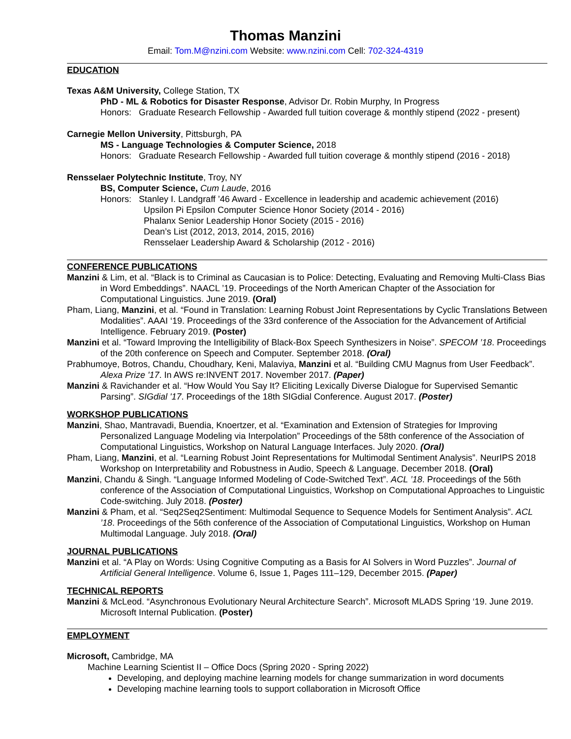Thomas Manzini
Email: Tom.M@nzini.com Website: www.nzini.com Cell: 702-324-4319
EDUCATION
Texas A&M University, College Station, TX
PhD - ML & Robotics for Disaster Response, Advisor Dr. Robin Murphy, In Progress
Honors: Graduate Research Fellowship - Awarded full tuition coverage & monthly stipend (2022 - present)
Carnegie Mellon University, Pittsburgh, PA
MS - Language Technologies & Computer Science, 2018
Honors: Graduate Research Fellowship - Awarded full tuition coverage & monthly stipend (2016 - 2018)
Rensselaer Polytechnic Institute, Troy, NY
BS, Computer Science, Cum Laude, 2016
Honors: Stanley I. Landgraff ’46 Award - Excellence in leadership and academic achievement (2016)
Upsilon Pi Epsilon Computer Science Honor Society (2014 - 2016)
Phalanx Senior Leadership Honor Society (2015 - 2016)
Dean’s List (2012, 2013, 2014, 2015, 2016)
Rensselaer Leadership Award & Scholarship (2012 - 2016)
CONFERENCE PUBLICATIONS
Manzini & Lim, et al. “Black is to Criminal as Caucasian is to Police: Detecting, Evaluating and Removing Multi-Class Bias in Word Embeddings”. NAACL ’19. Proceedings of the North American Chapter of the Association for Computational Linguistics. June 2019. (Oral)
Pham, Liang, Manzini, et al. “Found in Translation: Learning Robust Joint Representations by Cyclic Translations Between Modalities”. AAAI ‘19. Proceedings of the 33rd conference of the Association for the Advancement of Artificial Intelligence. February 2019. (Poster)
Manzini et al. “Toward Improving the Intelligibility of Black-Box Speech Synthesizers in Noise”. SPECOM ’18. Proceedings of the 20th conference on Speech and Computer. September 2018. (Oral)
Prabhumoye, Botros, Chandu, Choudhary, Keni, Malaviya, Manzini et al. “Building CMU Magnus from User Feedback”. Alexa Prize '17. In AWS re:INVENT 2017. November 2017. (Paper)
Manzini & Ravichander et al. “How Would You Say It? Eliciting Lexically Diverse Dialogue for Supervised Semantic Parsing”. SIGdial '17. Proceedings of the 18th SIGdial Conference. August 2017. (Poster)
WORKSHOP PUBLICATIONS
Manzini, Shao, Mantravadi, Buendia, Knoertzer, et al. “Examination and Extension of Strategies for Improving Personalized Language Modeling via Interpolation” Proceedings of the 58th conference of the Association of Computational Linguistics, Workshop on Natural Language Interfaces. July 2020. (Oral)
Pham, Liang, Manzini, et al. “Learning Robust Joint Representations for Multimodal Sentiment Analysis”. NeurIPS 2018 Workshop on Interpretability and Robustness in Audio, Speech & Language. December 2018. (Oral)
Manzini, Chandu & Singh. “Language Informed Modeling of Code-Switched Text”. ACL ’18. Proceedings of the 56th conference of the Association of Computational Linguistics, Workshop on Computational Approaches to Linguistic Code-switching. July 2018. (Poster)
Manzini & Pham, et al. “Seq2Seq2Sentiment: Multimodal Sequence to Sequence Models for Sentiment Analysis”. ACL ’18. Proceedings of the 56th conference of the Association of Computational Linguistics, Workshop on Human Multimodal Language. July 2018. (Oral)
JOURNAL PUBLICATIONS
Manzini et al. “A Play on Words: Using Cognitive Computing as a Basis for AI Solvers in Word Puzzles”. Journal of Artificial General Intelligence. Volume 6, Issue 1, Pages 111–129, December 2015. (Paper)
TECHNICAL REPORTS
Manzini & McLeod. “Asynchronous Evolutionary Neural Architecture Search”. Microsoft MLADS Spring ‘19. June 2019. Microsoft Internal Publication. (Poster)
EMPLOYMENT
Microsoft, Cambridge, MA
Machine Learning Scientist II – Office Docs (Spring 2020 - Spring 2022)
Developing, and deploying machine learning models for change summarization in word documents
Developing machine learning tools to support collaboration in Microsoft Office